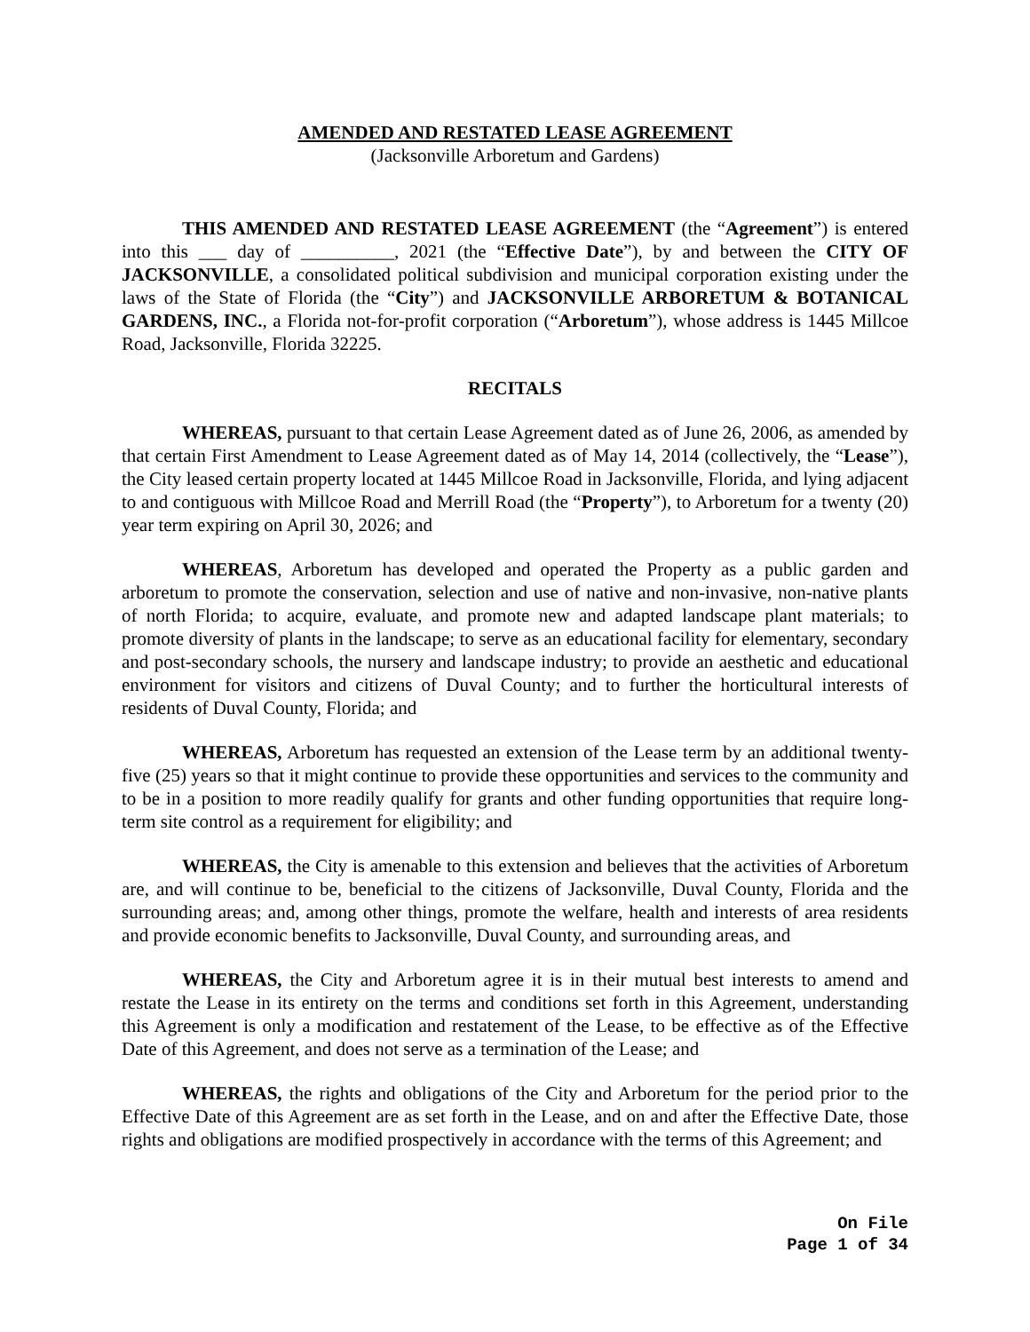AMENDED AND RESTATED LEASE AGREEMENT
(Jacksonville Arboretum and Gardens)
THIS AMENDED AND RESTATED LEASE AGREEMENT (the “Agreement”) is entered into this ___ day of __________, 2021 (the “Effective Date”), by and between the CITY OF JACKSONVILLE, a consolidated political subdivision and municipal corporation existing under the laws of the State of Florida (the “City”) and JACKSONVILLE ARBORETUM & BOTANICAL GARDENS, INC., a Florida not-for-profit corporation (“Arboretum”), whose address is 1445 Millcoe Road, Jacksonville, Florida 32225.
RECITALS
WHEREAS, pursuant to that certain Lease Agreement dated as of June 26, 2006, as amended by that certain First Amendment to Lease Agreement dated as of May 14, 2014 (collectively, the “Lease”), the City leased certain property located at 1445 Millcoe Road in Jacksonville, Florida, and lying adjacent to and contiguous with Millcoe Road and Merrill Road (the “Property”), to Arboretum for a twenty (20) year term expiring on April 30, 2026; and
WHEREAS, Arboretum has developed and operated the Property as a public garden and arboretum to promote the conservation, selection and use of native and non-invasive, non-native plants of north Florida; to acquire, evaluate, and promote new and adapted landscape plant materials; to promote diversity of plants in the landscape; to serve as an educational facility for elementary, secondary and post-secondary schools, the nursery and landscape industry; to provide an aesthetic and educational environment for visitors and citizens of Duval County; and to further the horticultural interests of residents of Duval County, Florida; and
WHEREAS, Arboretum has requested an extension of the Lease term by an additional twenty-five (25) years so that it might continue to provide these opportunities and services to the community and to be in a position to more readily qualify for grants and other funding opportunities that require long-term site control as a requirement for eligibility; and
WHEREAS, the City is amenable to this extension and believes that the activities of Arboretum are, and will continue to be, beneficial to the citizens of Jacksonville, Duval County, Florida and the surrounding areas; and, among other things, promote the welfare, health and interests of area residents and provide economic benefits to Jacksonville, Duval County, and surrounding areas, and
WHEREAS, the City and Arboretum agree it is in their mutual best interests to amend and restate the Lease in its entirety on the terms and conditions set forth in this Agreement, understanding this Agreement is only a modification and restatement of the Lease, to be effective as of the Effective Date of this Agreement, and does not serve as a termination of the Lease; and
WHEREAS, the rights and obligations of the City and Arboretum for the period prior to the Effective Date of this Agreement are as set forth in the Lease, and on and after the Effective Date, those rights and obligations are modified prospectively in accordance with the terms of this Agreement; and
On File
Page 1 of 34